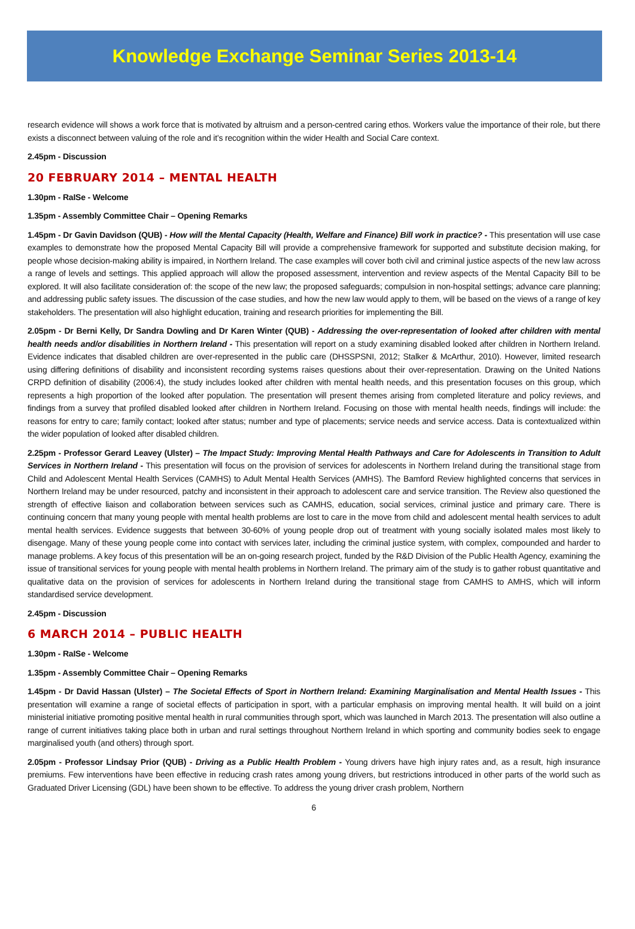Knowledge Exchange Seminar Series 2013-14
research evidence will shows a work force that is motivated by altruism and a person-centred caring ethos. Workers value the importance of their role, but there exists a disconnect between valuing of the role and it’s recognition within the wider Health and Social Care context.
2.45pm - Discussion
20 FEBRUARY 2014 – MENTAL HEALTH
1.30pm - RaISe - Welcome
1.35pm - Assembly Committee Chair – Opening Remarks
1.45pm - Dr Gavin Davidson (QUB) - How will the Mental Capacity (Health, Welfare and Finance) Bill work in practice? - This presentation will use case examples to demonstrate how the proposed Mental Capacity Bill will provide a comprehensive framework for supported and substitute decision making, for people whose decision-making ability is impaired, in Northern Ireland. The case examples will cover both civil and criminal justice aspects of the new law across a range of levels and settings. This applied approach will allow the proposed assessment, intervention and review aspects of the Mental Capacity Bill to be explored. It will also facilitate consideration of: the scope of the new law; the proposed safeguards; compulsion in non-hospital settings; advance care planning; and addressing public safety issues. The discussion of the case studies, and how the new law would apply to them, will be based on the views of a range of key stakeholders. The presentation will also highlight education, training and research priorities for implementing the Bill.
2.05pm - Dr Berni Kelly, Dr Sandra Dowling and Dr Karen Winter (QUB) - Addressing the over-representation of looked after children with mental health needs and/or disabilities in Northern Ireland - This presentation will report on a study examining disabled looked after children in Northern Ireland. Evidence indicates that disabled children are over-represented in the public care (DHSSPSNI, 2012; Stalker & McArthur, 2010). However, limited research using differing definitions of disability and inconsistent recording systems raises questions about their over-representation. Drawing on the United Nations CRPD definition of disability (2006:4), the study includes looked after children with mental health needs, and this presentation focuses on this group, which represents a high proportion of the looked after population. The presentation will present themes arising from completed literature and policy reviews, and findings from a survey that profiled disabled looked after children in Northern Ireland. Focusing on those with mental health needs, findings will include: the reasons for entry to care; family contact; looked after status; number and type of placements; service needs and service access. Data is contextualized within the wider population of looked after disabled children.
2.25pm - Professor Gerard Leavey (Ulster) – The Impact Study: Improving Mental Health Pathways and Care for Adolescents in Transition to Adult Services in Northern Ireland - This presentation will focus on the provision of services for adolescents in Northern Ireland during the transitional stage from Child and Adolescent Mental Health Services (CAMHS) to Adult Mental Health Services (AMHS). The Bamford Review highlighted concerns that services in Northern Ireland may be under resourced, patchy and inconsistent in their approach to adolescent care and service transition. The Review also questioned the strength of effective liaison and collaboration between services such as CAMHS, education, social services, criminal justice and primary care. There is continuing concern that many young people with mental health problems are lost to care in the move from child and adolescent mental health services to adult mental health services. Evidence suggests that between 30-60% of young people drop out of treatment with young socially isolated males most likely to disengage. Many of these young people come into contact with services later, including the criminal justice system, with complex, compounded and harder to manage problems. A key focus of this presentation will be an on-going research project, funded by the R&D Division of the Public Health Agency, examining the issue of transitional services for young people with mental health problems in Northern Ireland. The primary aim of the study is to gather robust quantitative and qualitative data on the provision of services for adolescents in Northern Ireland during the transitional stage from CAMHS to AMHS, which will inform standardised service development.
2.45pm - Discussion
6 MARCH 2014 – PUBLIC HEALTH
1.30pm - RaISe - Welcome
1.35pm - Assembly Committee Chair – Opening Remarks
1.45pm - Dr David Hassan (Ulster) – The Societal Effects of Sport in Northern Ireland: Examining Marginalisation and Mental Health Issues - This presentation will examine a range of societal effects of participation in sport, with a particular emphasis on improving mental health. It will build on a joint ministerial initiative promoting positive mental health in rural communities through sport, which was launched in March 2013. The presentation will also outline a range of current initiatives taking place both in urban and rural settings throughout Northern Ireland in which sporting and community bodies seek to engage marginalised youth (and others) through sport.
2.05pm - Professor Lindsay Prior (QUB) - Driving as a Public Health Problem - Young drivers have high injury rates and, as a result, high insurance premiums. Few interventions have been effective in reducing crash rates among young drivers, but restrictions introduced in other parts of the world such as Graduated Driver Licensing (GDL) have been shown to be effective. To address the young driver crash problem, Northern
6